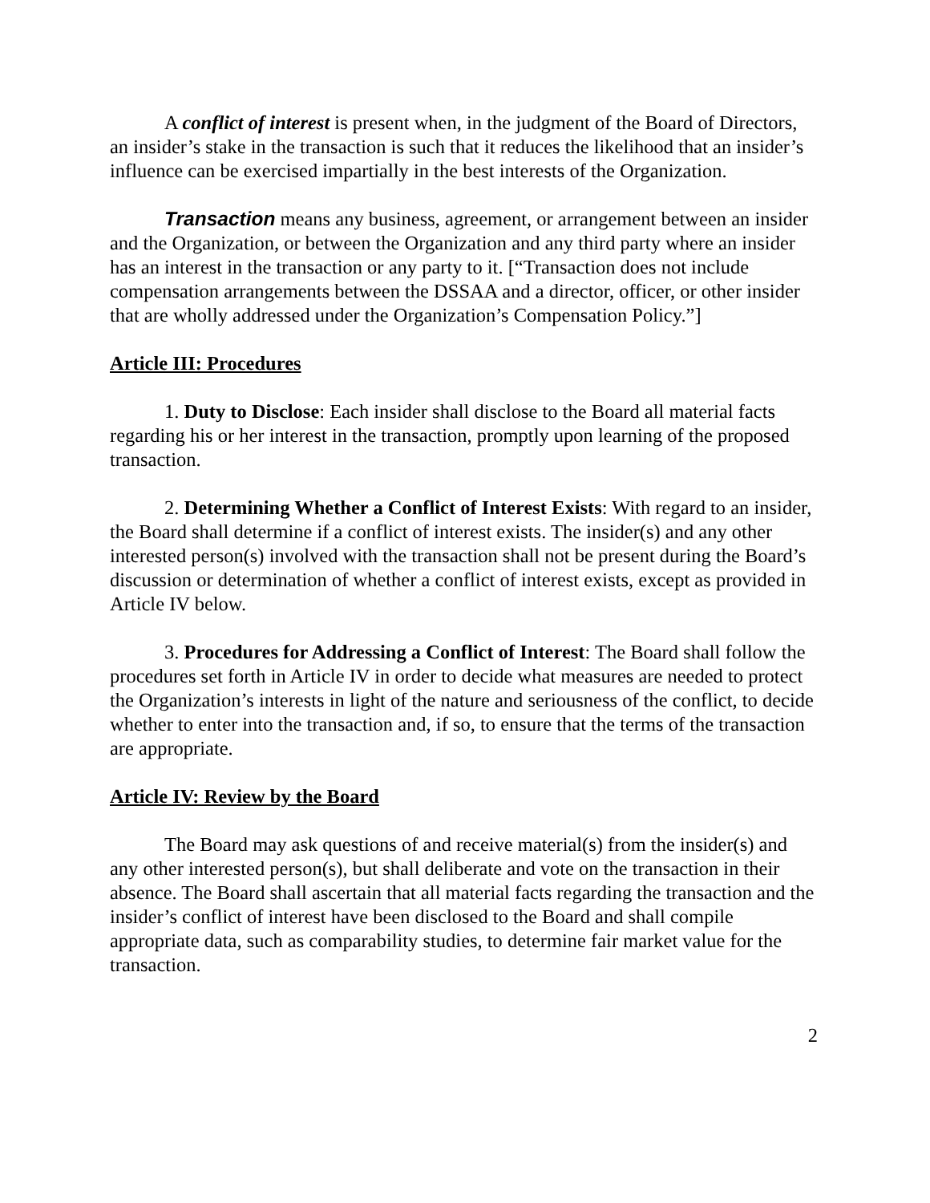A conflict of interest is present when, in the judgment of the Board of Directors, an insider’s stake in the transaction is such that it reduces the likelihood that an insider’s influence can be exercised impartially in the best interests of the Organization.
Transaction means any business, agreement, or arrangement between an insider and the Organization, or between the Organization and any third party where an insider has an interest in the transaction or any party to it. [“Transaction does not include compensation arrangements between the DSSAA and a director, officer, or other insider that are wholly addressed under the Organization’s Compensation Policy.”]
Article III: Procedures
1. Duty to Disclose: Each insider shall disclose to the Board all material facts regarding his or her interest in the transaction, promptly upon learning of the proposed transaction.
2. Determining Whether a Conflict of Interest Exists: With regard to an insider, the Board shall determine if a conflict of interest exists. The insider(s) and any other interested person(s) involved with the transaction shall not be present during the Board’s discussion or determination of whether a conflict of interest exists, except as provided in Article IV below.
3. Procedures for Addressing a Conflict of Interest: The Board shall follow the procedures set forth in Article IV in order to decide what measures are needed to protect the Organization’s interests in light of the nature and seriousness of the conflict, to decide whether to enter into the transaction and, if so, to ensure that the terms of the transaction are appropriate.
Article IV: Review by the Board
The Board may ask questions of and receive material(s) from the insider(s) and any other interested person(s), but shall deliberate and vote on the transaction in their absence. The Board shall ascertain that all material facts regarding the transaction and the insider’s conflict of interest have been disclosed to the Board and shall compile appropriate data, such as comparability studies, to determine fair market value for the transaction.
2